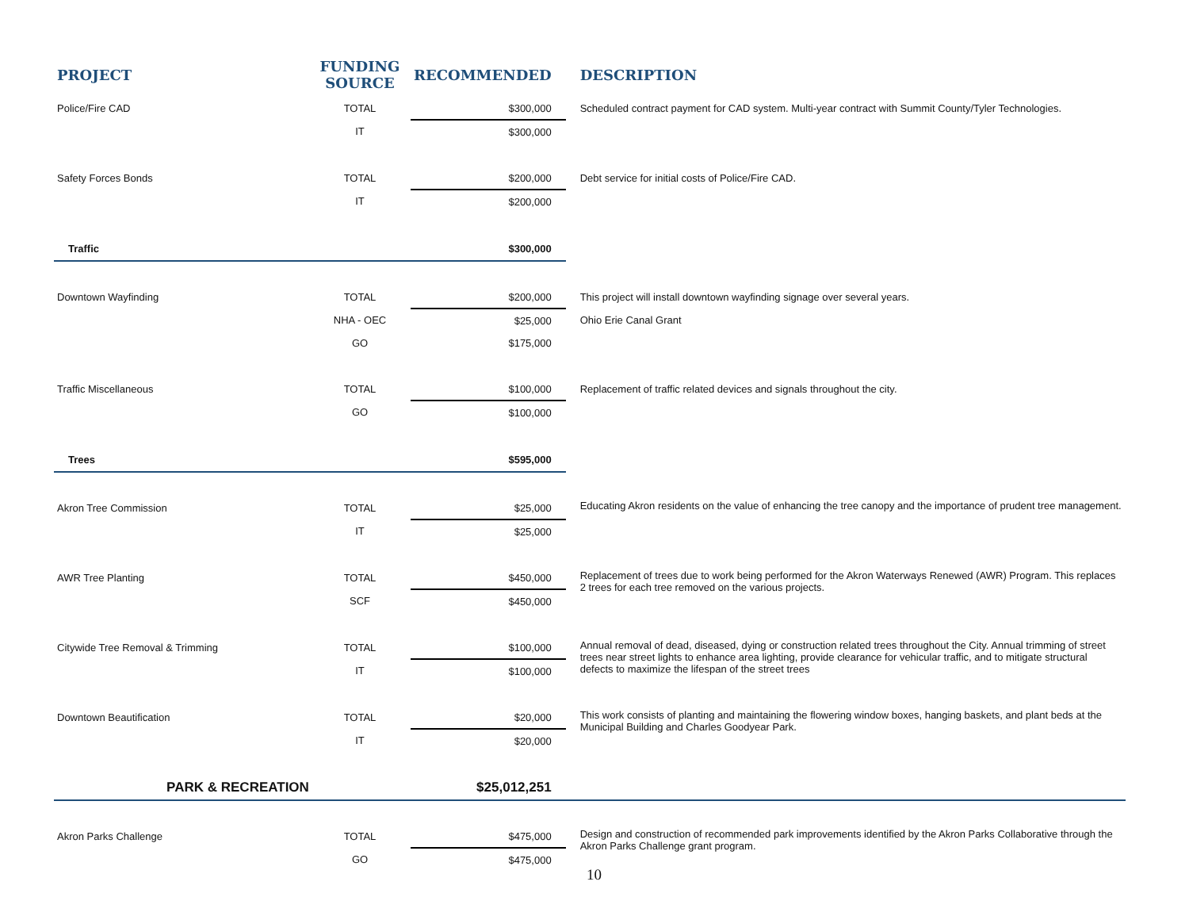| PROJECT | FUNDING SOURCE | RECOMMENDED | DESCRIPTION |
| --- | --- | --- | --- |
| Police/Fire CAD | TOTAL | $300,000 | Scheduled contract payment for CAD system. Multi-year contract with Summit County/Tyler Technologies. |
| | IT | $300,000 | |
| Safety Forces Bonds | TOTAL | $200,000 | Debt service for initial costs of Police/Fire CAD. |
| | IT | $200,000 | |
| Traffic | | $300,000 | |
| Downtown Wayfinding | TOTAL | $200,000 | This project will install downtown wayfinding signage over several years. |
| | NHA - OEC | $25,000 | Ohio Erie Canal Grant |
| | GO | $175,000 | |
| Traffic Miscellaneous | TOTAL | $100,000 | Replacement of traffic related devices and signals throughout the city. |
| | GO | $100,000 | |
| Trees | | $595,000 | |
| Akron Tree Commission | TOTAL | $25,000 | Educating Akron residents on the value of enhancing the tree canopy and the importance of prudent tree management. |
| | IT | $25,000 | |
| AWR Tree Planting | TOTAL | $450,000 | Replacement of trees due to work being performed for the Akron Waterways Renewed (AWR) Program. This replaces 2 trees for each tree removed on the various projects. |
| | SCF | $450,000 | |
| Citywide Tree Removal & Trimming | TOTAL | $100,000 | Annual removal of dead, diseased, dying or construction related trees throughout the City. Annual trimming of street trees near street lights to enhance area lighting, provide clearance for vehicular traffic, and to mitigate structural defects to maximize the lifespan of the street trees |
| | IT | $100,000 | |
| Downtown Beautification | TOTAL | $20,000 | This work consists of planting and maintaining the flowering window boxes, hanging baskets, and plant beds at the Municipal Building and Charles Goodyear Park. |
| | IT | $20,000 | |
| PARK & RECREATION | | $25,012,251 | |
| Akron Parks Challenge | TOTAL | $475,000 | Design and construction of recommended park improvements identified by the Akron Parks Collaborative through the Akron Parks Challenge grant program. |
| | GO | $475,000 | |
10